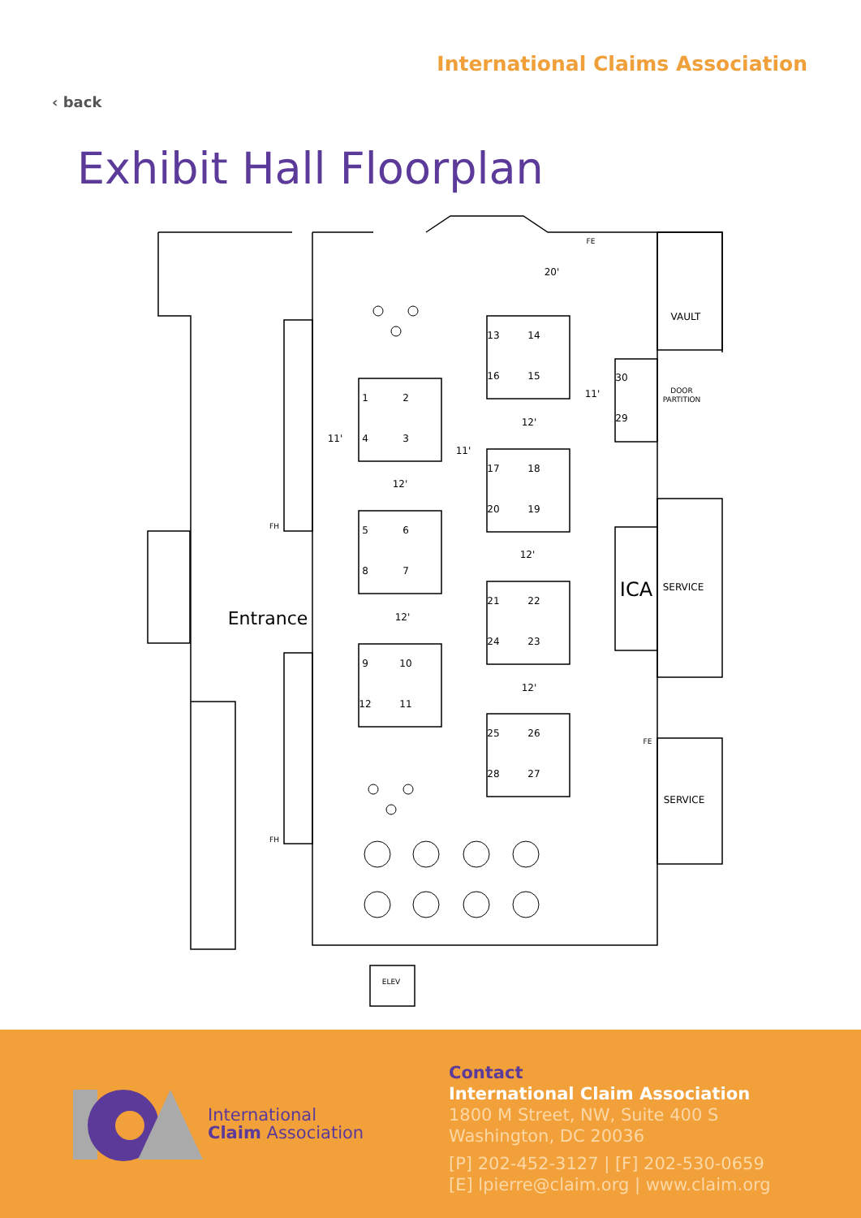International Claims Association
‹ back
Exhibit Hall Floorplan
1
2
4
3
5
6
8
7
9
10
12
11
13
14
16
15
17
18
20
19
21
22
24
23
25
26
28
27
30
29
20'
11'
12'
11'
11'
12'
12'
12'
12'
VAULT
DOOR
PARTITION
ICA
SERVICE
SERVICE
Entrance
FH
FH
FE
FE
ELEV
International
Claim Association
Contact
International Claim Association
1800 M Street, NW, Suite 400 S
Washington, DC 20036
[P] 202-452-3127 | [F] 202-530-0659
[E] lpierre@claim.org | www.claim.org